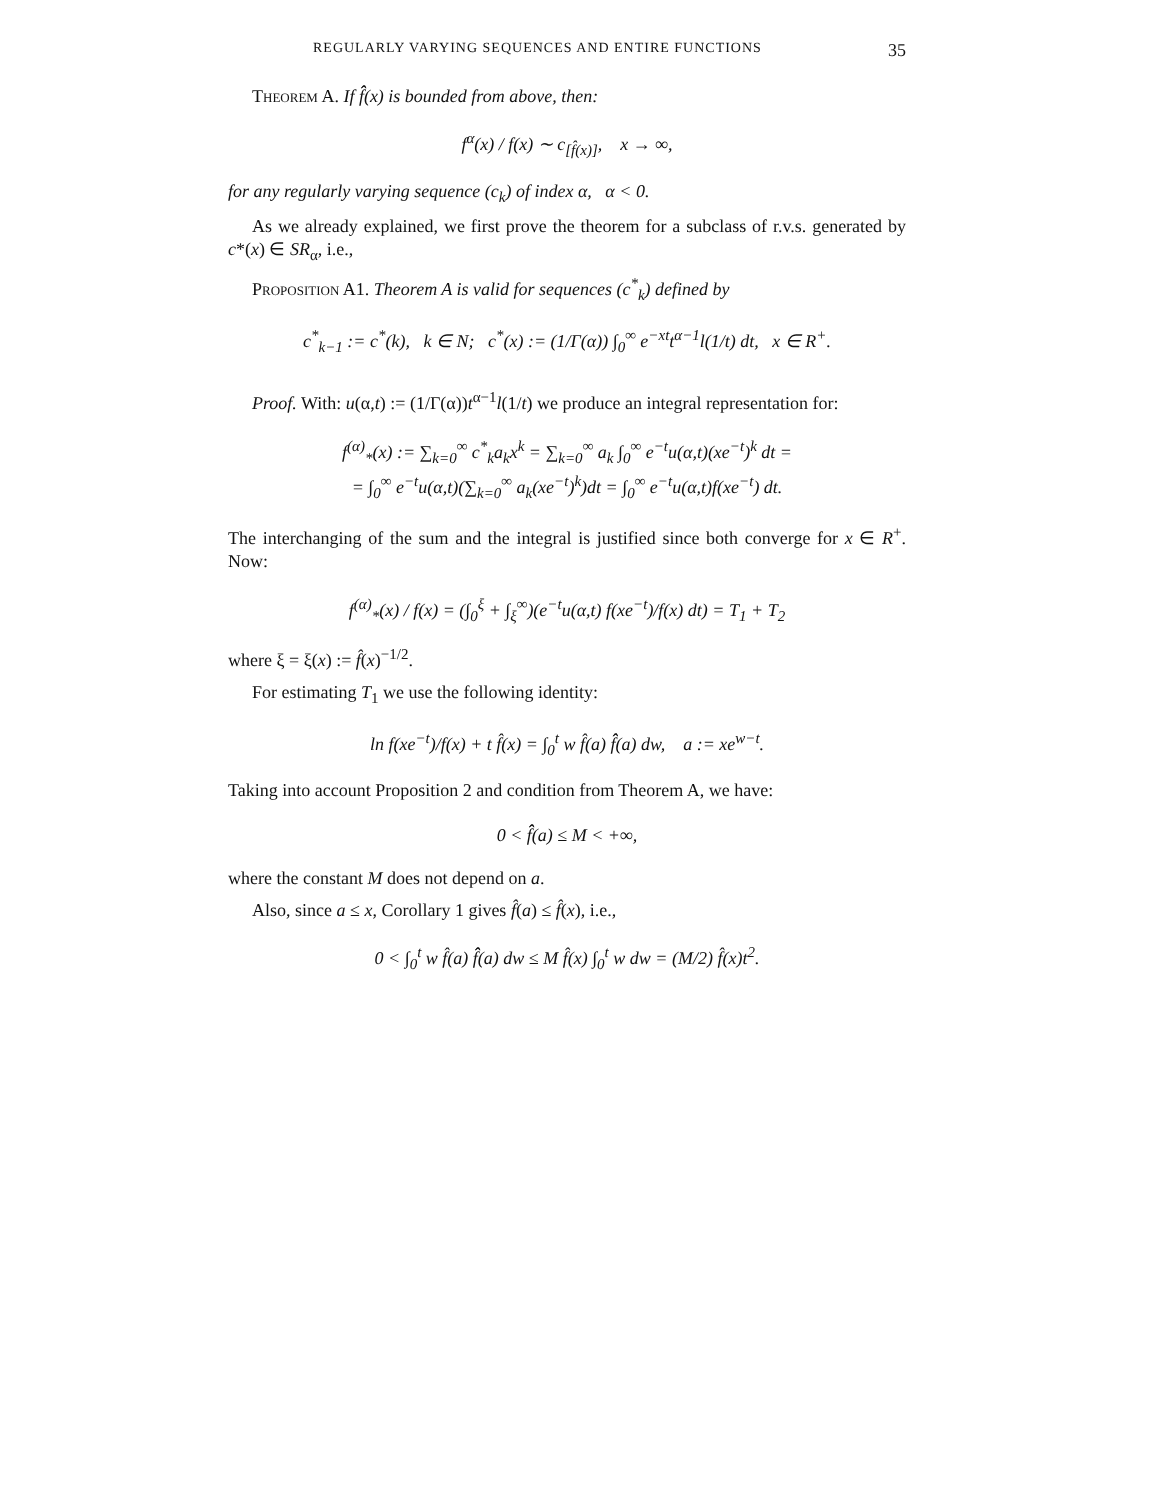REGULARLY VARYING SEQUENCES AND ENTIRE FUNCTIONS 35
Theorem A. If f̂̂(x) is bounded from above, then:
f<sup>α</sup>(x) / f(x) ∼ c<sub>[f̂(x)]</sub>, x → ∞,
for any regularly varying sequence (c<sub>k</sub>) of index α, α < 0.
As we already explained, we first prove the theorem for a subclass of r.v.s. generated by c*(x) ∈ SR<sub>α</sub>, i.e.,
Proposition A1. Theorem A is valid for sequences (c<sup>*</sup><sub>k</sub>) defined by
c<sup>*</sup><sub>k−1</sub> := c<sup>*</sup>(k), k ∈ N; c<sup>*</sup>(x) := (1/Γ(α)) ∫<sub>0</sub><sup>∞</sup> e<sup>−xt</sup>t<sup>α−1</sup>l(1/t) dt, x ∈ R<sup>+</sup>.
Proof. With: u(α,t) := (1/Γ(α))t<sup>α−1</sup>l(1/t) we produce an integral representation for:
f<sup>(α)</sup><sub>*</sub>(x) := ∑<sub>k=0</sub><sup>∞</sup> c<sup>*</sup><sub>k</sub>a<sub>k</sub>x<sup>k</sup> = ∑<sub>k=0</sub><sup>∞</sup> a<sub>k</sub> ∫<sub>0</sub><sup>∞</sup> e<sup>−t</sup>u(α,t)(xe<sup>−t</sup>)<sup>k</sup> dt =
= ∫<sub>0</sub><sup>∞</sup> e<sup>−t</sup>u(α,t)(∑<sub>k=0</sub><sup>∞</sup> a<sub>k</sub>(xe<sup>−t</sup>)<sup>k</sup>)dt = ∫<sub>0</sub><sup>∞</sup> e<sup>−t</sup>u(α,t)f(xe<sup>−t</sup>) dt.
The interchanging of the sum and the integral is justified since both converge for x ∈ R<sup>+</sup>. Now:
f<sup>(α)</sup><sub>*</sub>(x) / f(x) = (∫<sub>0</sub><sup>ξ</sup> + ∫<sub>ξ</sub><sup>∞</sup>)(e<sup>−t</sup>u(α,t) f(xe<sup>−t</sup>)/f(x) dt) = T<sub>1</sub> + T<sub>2</sub>
where ξ = ξ(x) := f̂(x)<sup>−1/2</sup>.
For estimating T<sub>1</sub> we use the following identity:
ln f(xe<sup>−t</sup>)/f(x) + t f̂(x) = ∫<sub>0</sub><sup>t</sup> w f̂(a) f̂̂(a) dw, a := xe<sup>w−t</sup>.
Taking into account Proposition 2 and condition from Theorem A, we have:
0 < f̂̂(a) ≤ M < +∞,
where the constant M does not depend on a.
Also, since a ≤ x, Corollary 1 gives f̂(a) ≤ f̂(x), i.e.,
0 < ∫<sub>0</sub><sup>t</sup> w f̂(a) f̂̂(a) dw ≤ M f̂(x) ∫<sub>0</sub><sup>t</sup> w dw = (M/2) f̂(x)t<sup>2</sup>.